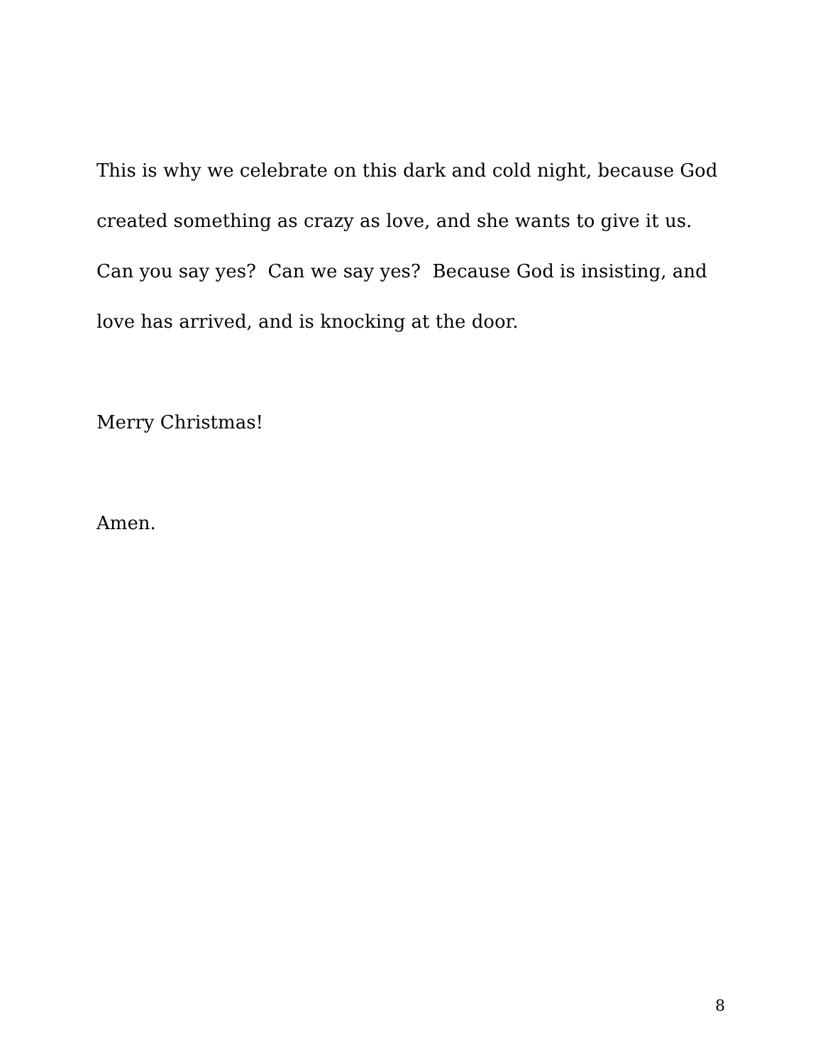This is why we celebrate on this dark and cold night, because God created something as crazy as love, and she wants to give it us. Can you say yes? Can we say yes? Because God is insisting, and love has arrived, and is knocking at the door.
Merry Christmas!
Amen.
8